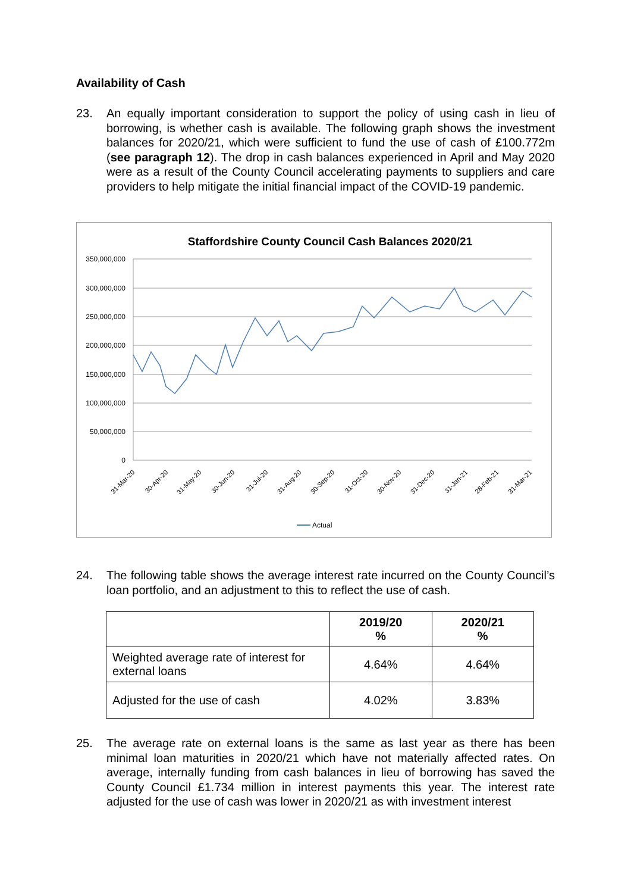Availability of Cash
23. An equally important consideration to support the policy of using cash in lieu of borrowing, is whether cash is available. The following graph shows the investment balances for 2020/21, which were sufficient to fund the use of cash of £100.772m (see paragraph 12). The drop in cash balances experienced in April and May 2020 were as a result of the County Council accelerating payments to suppliers and care providers to help mitigate the initial financial impact of the COVID-19 pandemic.
Staffordshire County Council Cash Balances 2020/21
350,000,000
300,000,000
250,000,000
200,000,000
150,000,000
100,000,000
50,000,000
0
Actual
31-Mar-20
30-Apr-20
31-May-20
30-Jun-20
31-Jul-20
31-Aug-20
30-Sep-20
31-Oct-20
30-Nov-20
31-Dec-20
31-Jan-21
28-Feb-21
31-Mar-21
24. The following table shows the average interest rate incurred on the County Council’s loan portfolio, and an adjustment to this to reflect the use of cash.
| | 2019/20 % | 2020/21 % |
| --- | --- | --- |
| Weighted average rate of interest for external loans | 4.64% | 4.64% |
| Adjusted for the use of cash | 4.02% | 3.83% |
25. The average rate on external loans is the same as last year as there has been minimal loan maturities in 2020/21 which have not materially affected rates. On average, internally funding from cash balances in lieu of borrowing has saved the County Council £1.734 million in interest payments this year. The interest rate adjusted for the use of cash was lower in 2020/21 as with investment interest